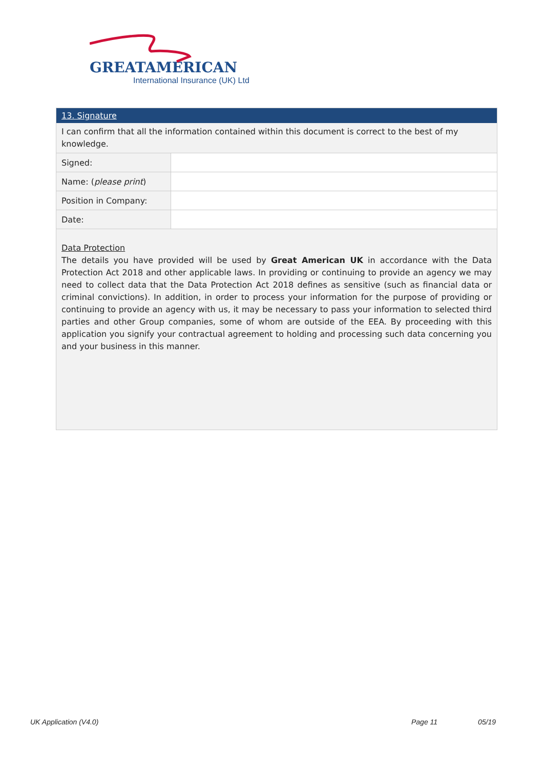GREATAMERICAN
International Insurance (UK) Ltd
13. Signature
I can confirm that all the information contained within this document is correct to the best of my knowledge.
| Signed: | |
| Name: ( please print ) | |
| Position in Company: | |
| Date: | |
Data Protection
The details you have provided will be used by Great American UK in accordance with the Data Protection Act 2018 and other applicable laws. In providing or continuing to provide an agency we may need to collect data that the Data Protection Act 2018 defines as sensitive (such as financial data or criminal convictions). In addition, in order to process your information for the purpose of providing or continuing to provide an agency with us, it may be necessary to pass your information to selected third parties and other Group companies, some of whom are outside of the EEA. By proceeding with this application you signify your contractual agreement to holding and processing such data concerning you and your business in this manner.
UK Application (V4.0) Page 11 05/19